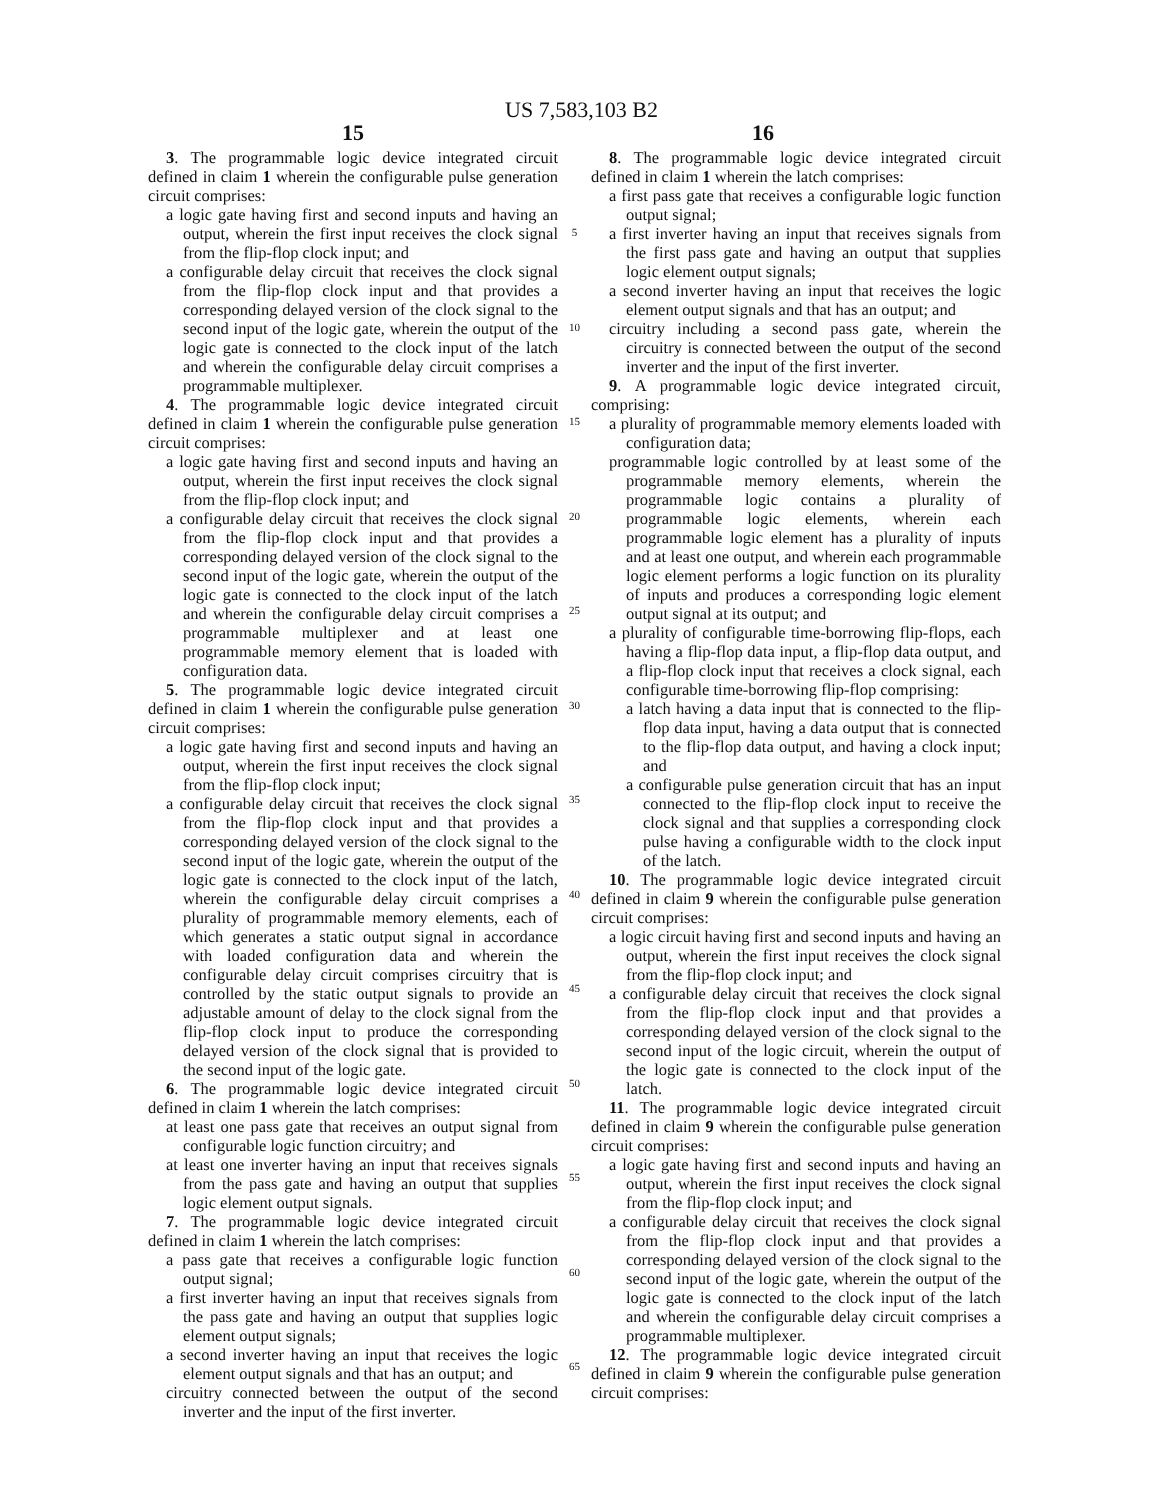US 7,583,103 B2
15 16
3. The programmable logic device integrated circuit defined in claim 1 wherein the configurable pulse generation circuit comprises:
a logic gate having first and second inputs and having an output, wherein the first input receives the clock signal from the flip-flop clock input; and
a configurable delay circuit that receives the clock signal from the flip-flop clock input and that provides a corresponding delayed version of the clock signal to the second input of the logic gate, wherein the output of the logic gate is connected to the clock input of the latch and wherein the configurable delay circuit comprises a programmable multiplexer.
4. The programmable logic device integrated circuit defined in claim 1 wherein the configurable pulse generation circuit comprises:
a logic gate having first and second inputs and having an output, wherein the first input receives the clock signal from the flip-flop clock input; and
a configurable delay circuit that receives the clock signal from the flip-flop clock input and that provides a corresponding delayed version of the clock signal to the second input of the logic gate, wherein the output of the logic gate is connected to the clock input of the latch and wherein the configurable delay circuit comprises a programmable multiplexer and at least one programmable memory element that is loaded with configuration data.
5. The programmable logic device integrated circuit defined in claim 1 wherein the configurable pulse generation circuit comprises:
a logic gate having first and second inputs and having an output, wherein the first input receives the clock signal from the flip-flop clock input;
a configurable delay circuit that receives the clock signal from the flip-flop clock input and that provides a corresponding delayed version of the clock signal to the second input of the logic gate, wherein the output of the logic gate is connected to the clock input of the latch, wherein the configurable delay circuit comprises a plurality of programmable memory elements, each of which generates a static output signal in accordance with loaded configuration data and wherein the configurable delay circuit comprises circuitry that is controlled by the static output signals to provide an adjustable amount of delay to the clock signal from the flip-flop clock input to produce the corresponding delayed version of the clock signal that is provided to the second input of the logic gate.
6. The programmable logic device integrated circuit defined in claim 1 wherein the latch comprises:
at least one pass gate that receives an output signal from configurable logic function circuitry; and
at least one inverter having an input that receives signals from the pass gate and having an output that supplies logic element output signals.
7. The programmable logic device integrated circuit defined in claim 1 wherein the latch comprises:
a pass gate that receives a configurable logic function output signal;
a first inverter having an input that receives signals from the pass gate and having an output that supplies logic element output signals;
a second inverter having an input that receives the logic element output signals and that has an output; and
circuitry connected between the output of the second inverter and the input of the first inverter.
5
10
15
20
25
30
35
40
45
50
55
60
65
8. The programmable logic device integrated circuit defined in claim 1 wherein the latch comprises:
a first pass gate that receives a configurable logic function output signal;
a first inverter having an input that receives signals from the first pass gate and having an output that supplies logic element output signals;
a second inverter having an input that receives the logic element output signals and that has an output; and
circuitry including a second pass gate, wherein the circuitry is connected between the output of the second inverter and the input of the first inverter.
9. A programmable logic device integrated circuit, comprising:
a plurality of programmable memory elements loaded with configuration data;
programmable logic controlled by at least some of the programmable memory elements, wherein the programmable logic contains a plurality of programmable logic elements, wherein each programmable logic element has a plurality of inputs and at least one output, and wherein each programmable logic element performs a logic function on its plurality of inputs and produces a corresponding logic element output signal at its output; and
a plurality of configurable time-borrowing flip-flops, each having a flip-flop data input, a flip-flop data output, and a flip-flop clock input that receives a clock signal, each configurable time-borrowing flip-flop comprising:
a latch having a data input that is connected to the flip-flop data input, having a data output that is connected to the flip-flop data output, and having a clock input; and
a configurable pulse generation circuit that has an input connected to the flip-flop clock input to receive the clock signal and that supplies a corresponding clock pulse having a configurable width to the clock input of the latch.
10. The programmable logic device integrated circuit defined in claim 9 wherein the configurable pulse generation circuit comprises:
a logic circuit having first and second inputs and having an output, wherein the first input receives the clock signal from the flip-flop clock input; and
a configurable delay circuit that receives the clock signal from the flip-flop clock input and that provides a corresponding delayed version of the clock signal to the second input of the logic circuit, wherein the output of the logic gate is connected to the clock input of the latch.
11. The programmable logic device integrated circuit defined in claim 9 wherein the configurable pulse generation circuit comprises:
a logic gate having first and second inputs and having an output, wherein the first input receives the clock signal from the flip-flop clock input; and
a configurable delay circuit that receives the clock signal from the flip-flop clock input and that provides a corresponding delayed version of the clock signal to the second input of the logic gate, wherein the output of the logic gate is connected to the clock input of the latch and wherein the configurable delay circuit comprises a programmable multiplexer.
12. The programmable logic device integrated circuit defined in claim 9 wherein the configurable pulse generation circuit comprises: